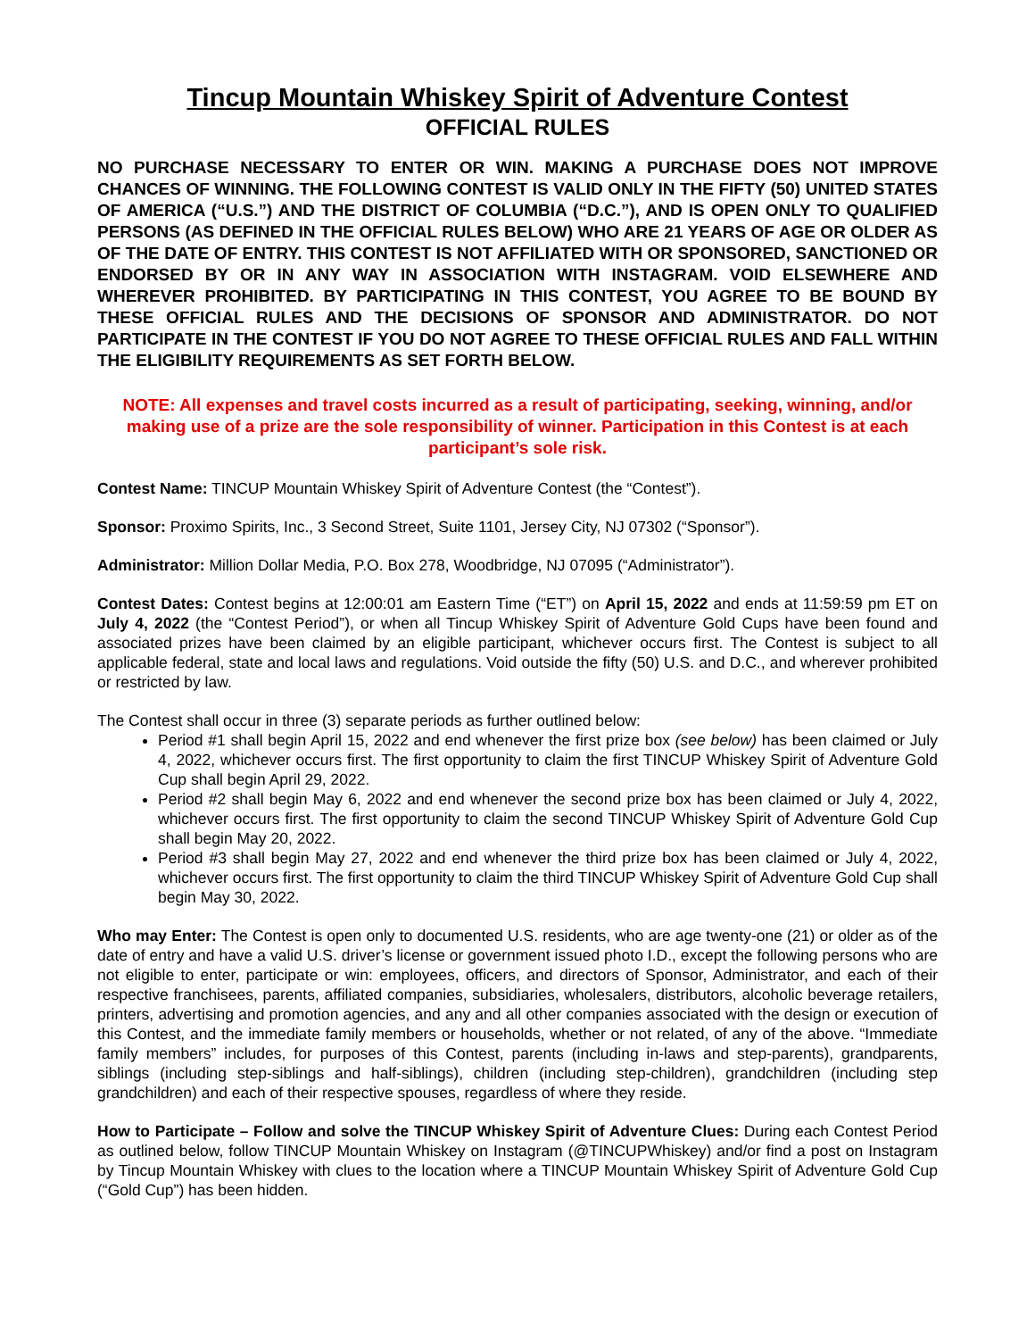Tincup Mountain Whiskey Spirit of Adventure Contest
OFFICIAL RULES
NO PURCHASE NECESSARY TO ENTER OR WIN. MAKING A PURCHASE DOES NOT IMPROVE CHANCES OF WINNING. THE FOLLOWING CONTEST IS VALID ONLY IN THE FIFTY (50) UNITED STATES OF AMERICA (“U.S.”) AND THE DISTRICT OF COLUMBIA (“D.C.”), AND IS OPEN ONLY TO QUALIFIED PERSONS (AS DEFINED IN THE OFFICIAL RULES BELOW) WHO ARE 21 YEARS OF AGE OR OLDER AS OF THE DATE OF ENTRY. THIS CONTEST IS NOT AFFILIATED WITH OR SPONSORED, SANCTIONED OR ENDORSED BY OR IN ANY WAY IN ASSOCIATION WITH INSTAGRAM. VOID ELSEWHERE AND WHEREVER PROHIBITED. BY PARTICIPATING IN THIS CONTEST, YOU AGREE TO BE BOUND BY THESE OFFICIAL RULES AND THE DECISIONS OF SPONSOR AND ADMINISTRATOR. DO NOT PARTICIPATE IN THE CONTEST IF YOU DO NOT AGREE TO THESE OFFICIAL RULES AND FALL WITHIN THE ELIGIBILITY REQUIREMENTS AS SET FORTH BELOW.
NOTE: All expenses and travel costs incurred as a result of participating, seeking, winning, and/or making use of a prize are the sole responsibility of winner. Participation in this Contest is at each participant’s sole risk.
Contest Name: TINCUP Mountain Whiskey Spirit of Adventure Contest (the “Contest”).
Sponsor: Proximo Spirits, Inc., 3 Second Street, Suite 1101, Jersey City, NJ 07302 (“Sponsor”).
Administrator: Million Dollar Media, P.O. Box 278, Woodbridge, NJ 07095 (“Administrator”).
Contest Dates: Contest begins at 12:00:01 am Eastern Time (“ET”) on April 15, 2022 and ends at 11:59:59 pm ET on July 4, 2022 (the “Contest Period”), or when all Tincup Whiskey Spirit of Adventure Gold Cups have been found and associated prizes have been claimed by an eligible participant, whichever occurs first. The Contest is subject to all applicable federal, state and local laws and regulations. Void outside the fifty (50) U.S. and D.C., and wherever prohibited or restricted by law.
The Contest shall occur in three (3) separate periods as further outlined below:
Period #1 shall begin April 15, 2022 and end whenever the first prize box (see below) has been claimed or July 4, 2022, whichever occurs first. The first opportunity to claim the first TINCUP Whiskey Spirit of Adventure Gold Cup shall begin April 29, 2022.
Period #2 shall begin May 6, 2022 and end whenever the second prize box has been claimed or July 4, 2022, whichever occurs first. The first opportunity to claim the second TINCUP Whiskey Spirit of Adventure Gold Cup shall begin May 20, 2022.
Period #3 shall begin May 27, 2022 and end whenever the third prize box has been claimed or July 4, 2022, whichever occurs first. The first opportunity to claim the third TINCUP Whiskey Spirit of Adventure Gold Cup shall begin May 30, 2022.
Who may Enter: The Contest is open only to documented U.S. residents, who are age twenty-one (21) or older as of the date of entry and have a valid U.S. driver’s license or government issued photo I.D., except the following persons who are not eligible to enter, participate or win: employees, officers, and directors of Sponsor, Administrator, and each of their respective franchisees, parents, affiliated companies, subsidiaries, wholesalers, distributors, alcoholic beverage retailers, printers, advertising and promotion agencies, and any and all other companies associated with the design or execution of this Contest, and the immediate family members or households, whether or not related, of any of the above. “Immediate family members” includes, for purposes of this Contest, parents (including in-laws and step-parents), grandparents, siblings (including step-siblings and half-siblings), children (including step-children), grandchildren (including step grandchildren) and each of their respective spouses, regardless of where they reside.
How to Participate – Follow and solve the TINCUP Whiskey Spirit of Adventure Clues: During each Contest Period as outlined below, follow TINCUP Mountain Whiskey on Instagram (@TINCUPWhiskey) and/or find a post on Instagram by Tincup Mountain Whiskey with clues to the location where a TINCUP Mountain Whiskey Spirit of Adventure Gold Cup (“Gold Cup”) has been hidden.